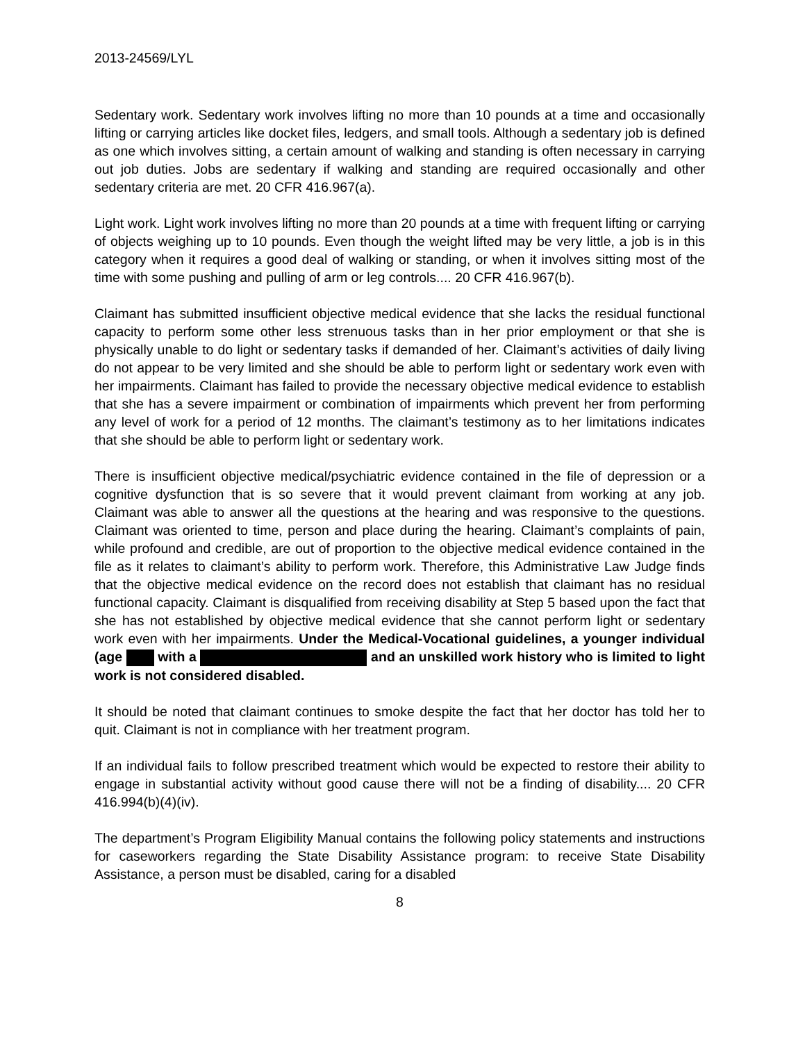2013-24569/LYL
Sedentary work. Sedentary work involves lifting no more than 10 pounds at a time and occasionally lifting or carrying articles like docket files, ledgers, and small tools. Although a sedentary job is defined as one which involves sitting, a certain amount of walking and standing is often necessary in carrying out job duties. Jobs are sedentary if walking and standing are required occasionally and other sedentary criteria are met. 20 CFR 416.967(a).
Light work. Light work involves lifting no more than 20 pounds at a time with frequent lifting or carrying of objects weighing up to 10 pounds. Even though the weight lifted may be very little, a job is in this category when it requires a good deal of walking or standing, or when it involves sitting most of the time with some pushing and pulling of arm or leg controls.... 20 CFR 416.967(b).
Claimant has submitted insufficient objective medical evidence that she lacks the residual functional capacity to perform some other less strenuous tasks than in her prior employment or that she is physically unable to do light or sedentary tasks if demanded of her. Claimant’s activities of daily living do not appear to be very limited and she should be able to perform light or sedentary work even with her impairments. Claimant has failed to provide the necessary objective medical evidence to establish that she has a severe impairment or combination of impairments which prevent her from performing any level of work for a period of 12 months. The claimant’s testimony as to her limitations indicates that she should be able to perform light or sedentary work.
There is insufficient objective medical/psychiatric evidence contained in the file of depression or a cognitive dysfunction that is so severe that it would prevent claimant from working at any job. Claimant was able to answer all the questions at the hearing and was responsive to the questions. Claimant was oriented to time, person and place during the hearing. Claimant’s complaints of pain, while profound and credible, are out of proportion to the objective medical evidence contained in the file as it relates to claimant’s ability to perform work. Therefore, this Administrative Law Judge finds that the objective medical evidence on the record does not establish that claimant has no residual functional capacity. Claimant is disqualified from receiving disability at Step 5 based upon the fact that she has not established by objective medical evidence that she cannot perform light or sedentary work even with her impairments. Under the Medical-Vocational guidelines, a younger individual (age with a and an unskilled work history who is limited to light work is not considered disabled.
It should be noted that claimant continues to smoke despite the fact that her doctor has told her to quit. Claimant is not in compliance with her treatment program.
If an individual fails to follow prescribed treatment which would be expected to restore their ability to engage in substantial activity without good cause there will not be a finding of disability.... 20 CFR 416.994(b)(4)(iv).
The department’s Program Eligibility Manual contains the following policy statements and instructions for caseworkers regarding the State Disability Assistance program: to receive State Disability Assistance, a person must be disabled, caring for a disabled
8